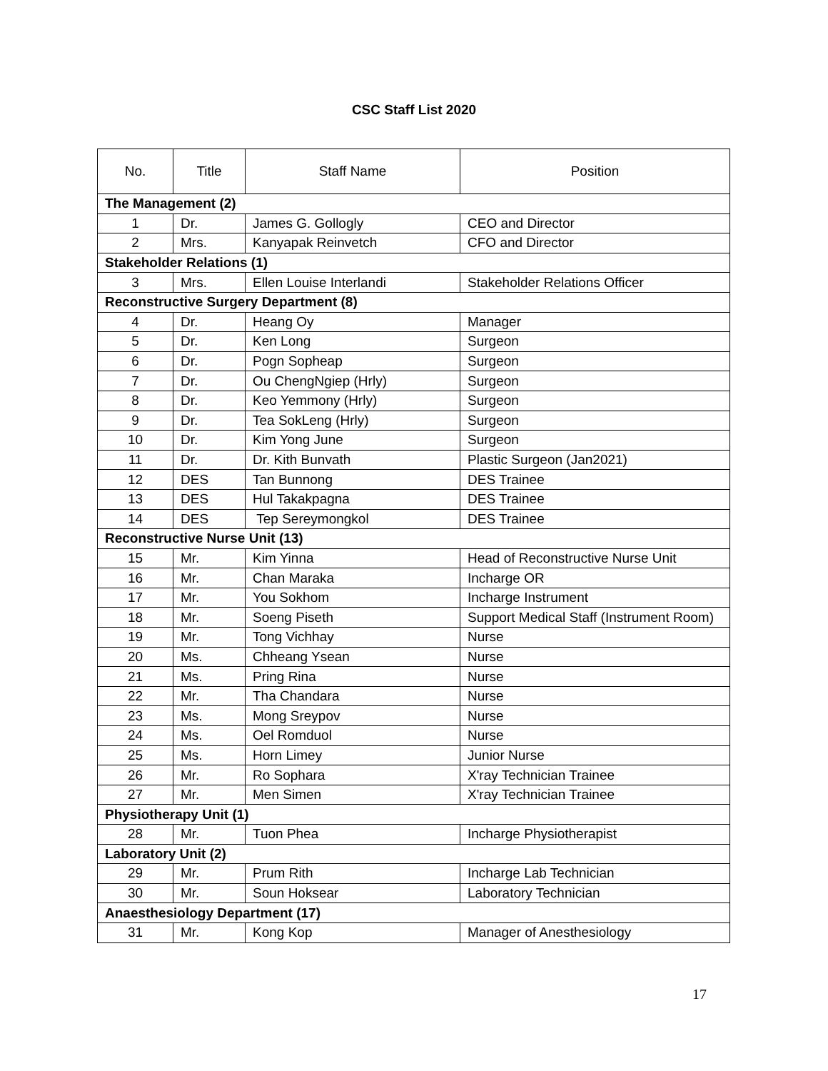CSC Staff List 2020
| No. | Title | Staff Name | Position |
| --- | --- | --- | --- |
| The Management (2) | | | |
| 1 | Dr. | James G. Gollogly | CEO and Director |
| 2 | Mrs. | Kanyapak Reinvetch | CFO and Director |
| Stakeholder Relations (1) | | | |
| 3 | Mrs. | Ellen Louise Interlandi | Stakeholder Relations Officer |
| Reconstructive Surgery Department (8) | | | |
| 4 | Dr. | Heang Oy | Manager |
| 5 | Dr. | Ken Long | Surgeon |
| 6 | Dr. | Pogn Sopheap | Surgeon |
| 7 | Dr. | Ou ChengNgiep (Hrly) | Surgeon |
| 8 | Dr. | Keo Yemmony (Hrly) | Surgeon |
| 9 | Dr. | Tea SokLeng (Hrly) | Surgeon |
| 10 | Dr. | Kim Yong June | Surgeon |
| 11 | Dr. | Dr. Kith Bunvath | Plastic Surgeon (Jan2021) |
| 12 | DES | Tan Bunnong | DES Trainee |
| 13 | DES | Hul Takakpagna | DES Trainee |
| 14 | DES | Tep Sereymongkol | DES Trainee |
| Reconstructive Nurse Unit (13) | | | |
| 15 | Mr. | Kim Yinna | Head of Reconstructive Nurse Unit |
| 16 | Mr. | Chan Maraka | Incharge OR |
| 17 | Mr. | You Sokhom | Incharge Instrument |
| 18 | Mr. | Soeng Piseth | Support Medical Staff (Instrument Room) |
| 19 | Mr. | Tong Vichhay | Nurse |
| 20 | Ms. | Chheang Ysean | Nurse |
| 21 | Ms. | Pring Rina | Nurse |
| 22 | Mr. | Tha Chandara | Nurse |
| 23 | Ms. | Mong Sreypov | Nurse |
| 24 | Ms. | Oel Romduol | Nurse |
| 25 | Ms. | Horn Limey | Junior Nurse |
| 26 | Mr. | Ro Sophara | X'ray Technician Trainee |
| 27 | Mr. | Men Simen | X'ray Technician Trainee |
| Physiotherapy Unit (1) | | | |
| 28 | Mr. | Tuon Phea | Incharge Physiotherapist |
| Laboratory Unit (2) | | | |
| 29 | Mr. | Prum Rith | Incharge Lab Technician |
| 30 | Mr. | Soun Hoksear | Laboratory Technician |
| Anaesthesiology Department (17) | | | |
| 31 | Mr. | Kong Kop | Manager of Anesthesiology |
17